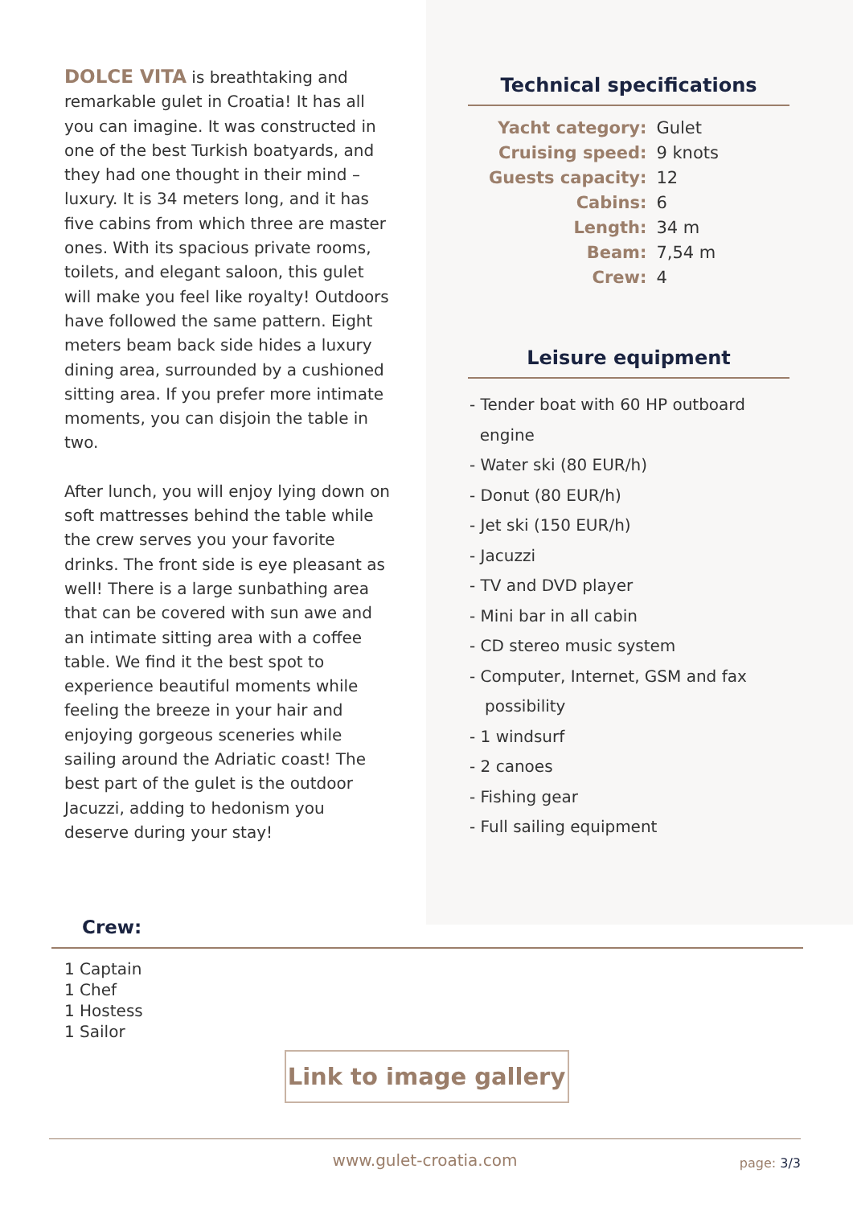DOLCE VITA is breathtaking and remarkable gulet in Croatia! It has all you can imagine. It was constructed in one of the best Turkish boatyards, and they had one thought in their mind – luxury. It is 34 meters long, and it has five cabins from which three are master ones. With its spacious private rooms, toilets, and elegant saloon, this gulet will make you feel like royalty! Outdoors have followed the same pattern. Eight meters beam back side hides a luxury dining area, surrounded by a cushioned sitting area. If you prefer more intimate moments, you can disjoin the table in two.
After lunch, you will enjoy lying down on soft mattresses behind the table while the crew serves you your favorite drinks. The front side is eye pleasant as well! There is a large sunbathing area that can be covered with sun awe and an intimate sitting area with a coffee table. We find it the best spot to experience beautiful moments while feeling the breeze in your hair and enjoying gorgeous sceneries while sailing around the Adriatic coast! The best part of the gulet is the outdoor Jacuzzi, adding to hedonism you deserve during your stay!
Technical specifications
| Yacht category: | Gulet |
| Cruising speed: | 9 knots |
| Guests capacity: | 12 |
| Cabins: | 6 |
| Length: | 34 m |
| Beam: | 7,54 m |
| Crew: | 4 |
Leisure equipment
- Tender boat with 60 HP outboard
engine
- Water ski (80 EUR/h)
- Donut (80 EUR/h)
- Jet ski (150 EUR/h)
- Jacuzzi
- TV and DVD player
- Mini bar in all cabin
- CD stereo music system
- Computer, Internet, GSM and fax
possibility
- 1 windsurf
- 2 canoes
- Fishing gear
- Full sailing equipment
Crew:
1 Captain
1 Chef
1 Hostess
1 Sailor
Link to image gallery
www.gulet-croatia.com page: 3/3